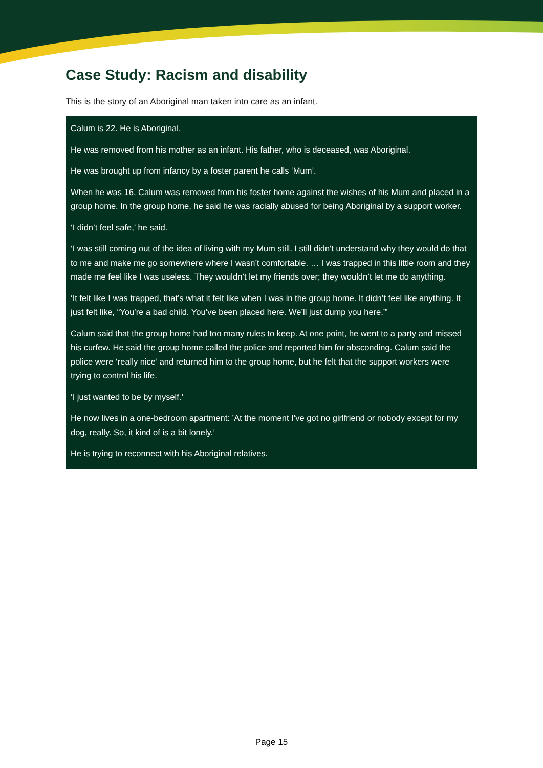Case Study: Racism and disability
This is the story of an Aboriginal man taken into care as an infant.
Calum is 22. He is Aboriginal.
He was removed from his mother as an infant. His father, who is deceased, was Aboriginal.
He was brought up from infancy by a foster parent he calls ‘Mum’.
When he was 16, Calum was removed from his foster home against the wishes of his Mum and placed in a group home. In the group home, he said he was racially abused for being Aboriginal by a support worker.
‘I didn’t feel safe,’ he said.
‘I was still coming out of the idea of living with my Mum still. I still didn't understand why they would do that to me and make me go somewhere where I wasn’t comfortable. … I was trapped in this little room and they made me feel like I was useless. They wouldn’t let my friends over; they wouldn’t let me do anything.
‘It felt like I was trapped, that’s what it felt like when I was in the group home. It didn’t feel like anything. It just felt like, “You’re a bad child. You’ve been placed here. We’ll just dump you here.”’
Calum said that the group home had too many rules to keep. At one point, he went to a party and missed his curfew. He said the group home called the police and reported him for absconding. Calum said the police were ‘really nice’ and returned him to the group home, but he felt that the support workers were trying to control his life.
‘I just wanted to be by myself.’
He now lives in a one-bedroom apartment: ’At the moment I’ve got no girlfriend or nobody except for my dog, really. So, it kind of is a bit lonely.’
He is trying to reconnect with his Aboriginal relatives.
Page 15